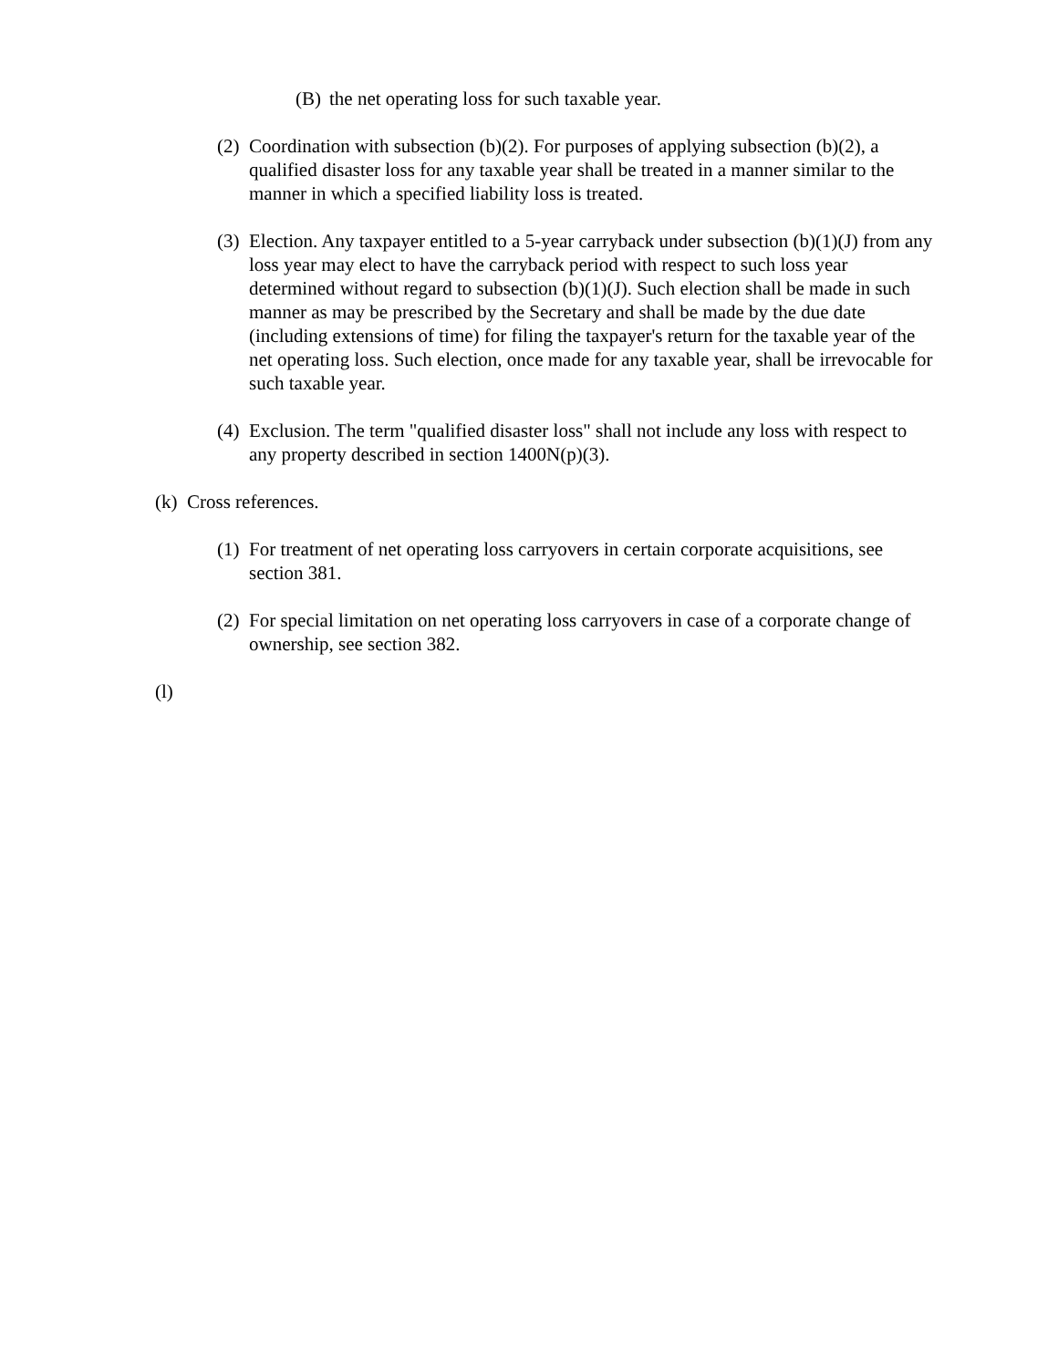(B) the net operating loss for such taxable year.
(2) Coordination with subsection (b)(2). For purposes of applying subsection (b)(2), a qualified disaster loss for any taxable year shall be treated in a manner similar to the manner in which a specified liability loss is treated.
(3) Election. Any taxpayer entitled to a 5-year carryback under subsection (b)(1)(J) from any loss year may elect to have the carryback period with respect to such loss year determined without regard to subsection (b)(1)(J). Such election shall be made in such manner as may be prescribed by the Secretary and shall be made by the due date (including extensions of time) for filing the taxpayer's return for the taxable year of the net operating loss. Such election, once made for any taxable year, shall be irrevocable for such taxable year.
(4) Exclusion. The term "qualified disaster loss" shall not include any loss with respect to any property described in section 1400N(p)(3).
(k) Cross references.
(1) For treatment of net operating loss carryovers in certain corporate acquisitions, see section 381.
(2) For special limitation on net operating loss carryovers in case of a corporate change of ownership, see section 382.
(l)